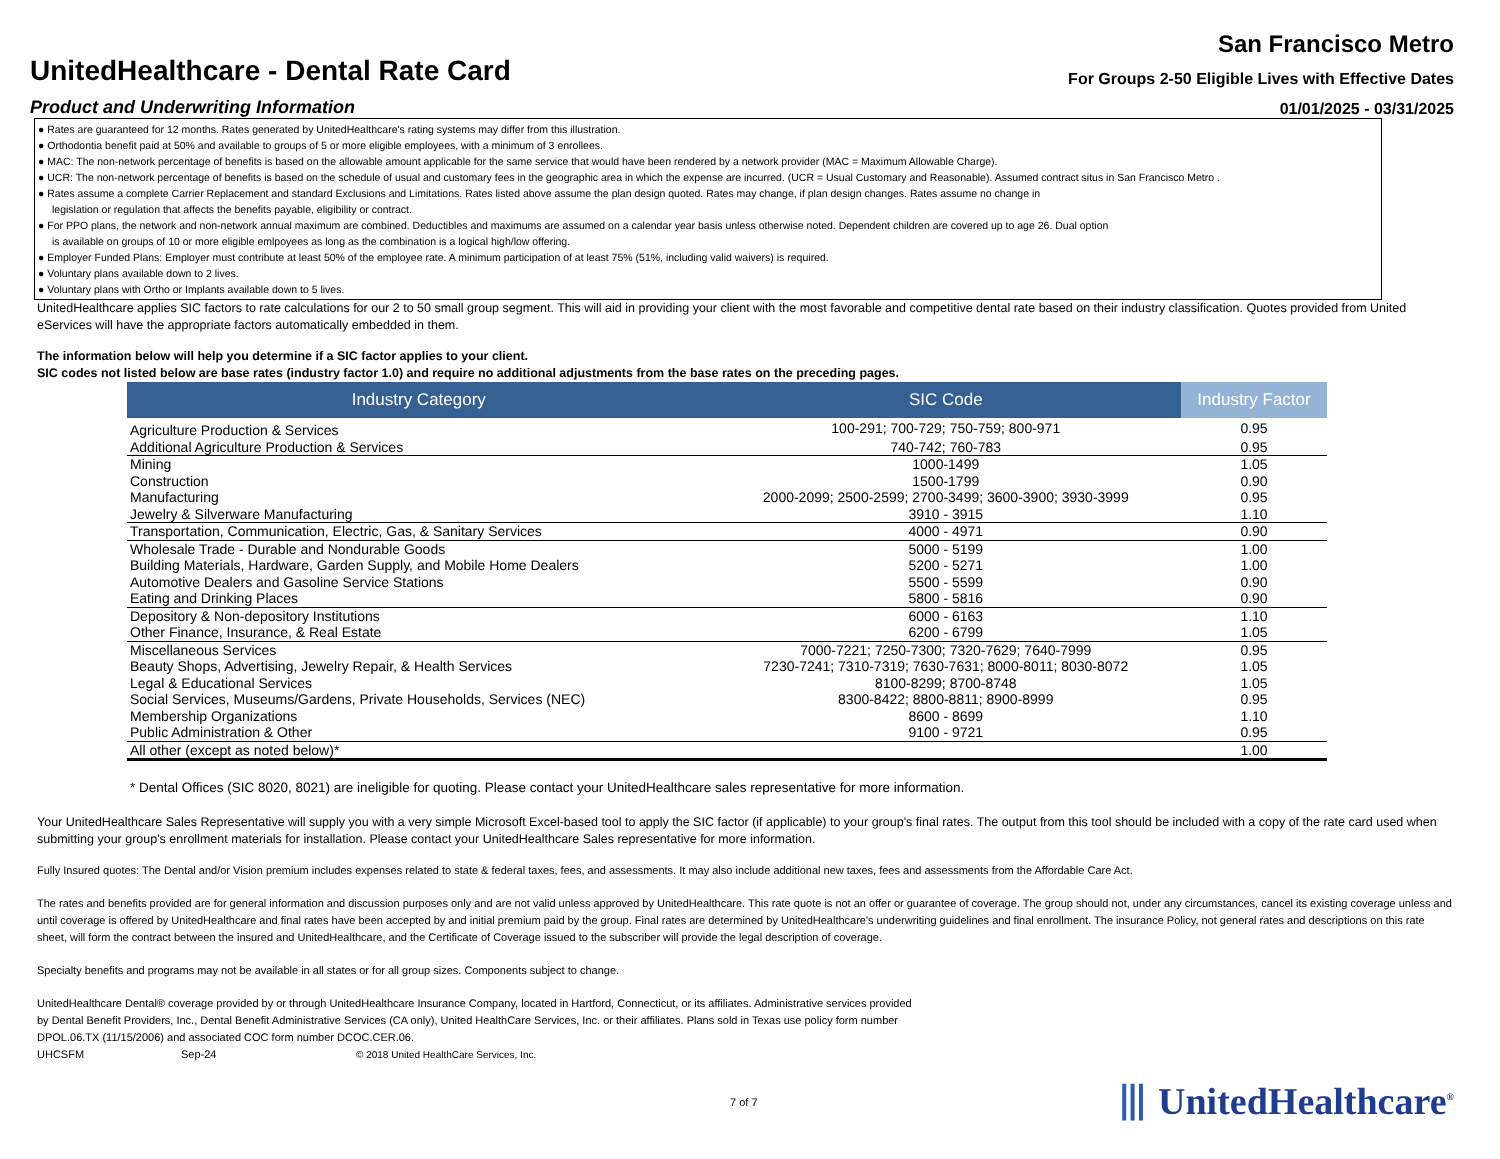UnitedHealthcare - Dental Rate Card
Product and Underwriting Information
San Francisco Metro
For Groups 2-50 Eligible Lives with Effective Dates
01/01/2025 - 03/31/2025
● Rates are guaranteed for 12 months. Rates generated by UnitedHealthcare's rating systems may differ from this illustration.
● Orthodontia benefit paid at 50% and available to groups of 5 or more eligible employees, with a minimum of 3 enrollees.
● MAC: The non-network percentage of benefits is based on the allowable amount applicable for the same service that would have been rendered by a network provider (MAC = Maximum Allowable Charge).
● UCR: The non-network percentage of benefits is based on the schedule of usual and customary fees in the geographic area in which the expense are incurred. (UCR = Usual Customary and Reasonable). Assumed contract situs in San Francisco Metro .
● Rates assume a complete Carrier Replacement and standard Exclusions and Limitations. Rates listed above assume the plan design quoted. Rates may change, if plan design changes. Rates assume no change in
legislation or regulation that affects the benefits payable, eligibility or contract.
● For PPO plans, the network and non-network annual maximum are combined. Deductibles and maximums are assumed on a calendar year basis unless otherwise noted. Dependent children are covered up to age 26. Dual option
is available on groups of 10 or more eligible emlpoyees as long as the combination is a logical high/low offering.
● Employer Funded Plans: Employer must contribute at least 50% of the employee rate. A minimum participation of at least 75% (51%, including valid waivers) is required.
● Voluntary plans available down to 2 lives.
● Voluntary plans with Ortho or Implants available down to 5 lives.
UnitedHealthcare applies SIC factors to rate calculations for our 2 to 50 small group segment. This will aid in providing your client with the most favorable and competitive dental rate based on their industry classification. Quotes provided from United eServices will have the appropriate factors automatically embedded in them.
The information below will help you determine if a SIC factor applies to your client.
SIC codes not listed below are base rates (industry factor 1.0) and require no additional adjustments from the base rates on the preceding pages.
| Industry Category | SIC Code | Industry Factor |
| --- | --- | --- |
| Agriculture Production & Services | 100-291; 700-729; 750-759; 800-971 | 0.95 |
| Additional Agriculture Production & Services | 740-742; 760-783 | 0.95 |
| Mining | 1000-1499 | 1.05 |
| Construction | 1500-1799 | 0.90 |
| Manufacturing | 2000-2099; 2500-2599; 2700-3499; 3600-3900; 3930-3999 | 0.95 |
| Jewelry & Silverware Manufacturing | 3910 - 3915 | 1.10 |
| Transportation, Communication, Electric, Gas, & Sanitary Services | 4000 - 4971 | 0.90 |
| Wholesale Trade - Durable and Nondurable Goods | 5000 - 5199 | 1.00 |
| Building Materials, Hardware, Garden Supply, and Mobile Home Dealers | 5200 - 5271 | 1.00 |
| Automotive Dealers and Gasoline Service Stations | 5500 - 5599 | 0.90 |
| Eating and Drinking Places | 5800 - 5816 | 0.90 |
| Depository & Non-depository Institutions | 6000 - 6163 | 1.10 |
| Other Finance, Insurance, & Real Estate | 6200 - 6799 | 1.05 |
| Miscellaneous Services | 7000-7221; 7250-7300; 7320-7629; 7640-7999 | 0.95 |
| Beauty Shops, Advertising, Jewelry Repair, & Health Services | 7230-7241; 7310-7319; 7630-7631; 8000-8011; 8030-8072 | 1.05 |
| Legal & Educational Services | 8100-8299; 8700-8748 | 1.05 |
| Social Services, Museums/Gardens, Private Households, Services (NEC) | 8300-8422; 8800-8811; 8900-8999 | 0.95 |
| Membership Organizations | 8600 - 8699 | 1.10 |
| Public Administration & Other | 9100 - 9721 | 0.95 |
| All other (except as noted below)* | | 1.00 |
* Dental Offices (SIC 8020, 8021) are ineligible for quoting. Please contact your UnitedHealthcare sales representative for more information.
Your UnitedHealthcare Sales Representative will supply you with a very simple Microsoft Excel-based tool to apply the SIC factor (if applicable) to your group's final rates. The output from this tool should be included with a copy of the rate card used when submitting your group's enrollment materials for installation. Please contact your UnitedHealthcare Sales representative for more information.
Fully Insured quotes: The Dental and/or Vision premium includes expenses related to state & federal taxes, fees, and assessments. It may also include additional new taxes, fees and assessments from the Affordable Care Act.
The rates and benefits provided are for general information and discussion purposes only and are not valid unless approved by UnitedHealthcare. This rate quote is not an offer or guarantee of coverage. The group should not, under any circumstances, cancel its existing coverage unless and until coverage is offered by UnitedHealthcare and final rates have been accepted by and initial premium paid by the group. Final rates are determined by UnitedHealthcare's underwriting guidelines and final enrollment. The insurance Policy, not general rates and descriptions on this rate sheet, will form the contract between the insured and UnitedHealthcare, and the Certificate of Coverage issued to the subscriber will provide the legal description of coverage.
Specialty benefits and programs may not be available in all states or for all group sizes. Components subject to change.
UnitedHealthcare Dental® coverage provided by or through UnitedHealthcare Insurance Company, located in Hartford, Connecticut, or its affiliates. Administrative services provided by Dental Benefit Providers, Inc., Dental Benefit Administrative Services (CA only), United HealthCare Services, Inc. or their affiliates. Plans sold in Texas use policy form number DPOL.06.TX (11/15/2006) and associated COC form number DCOC.CER.06.
UHCSFM Sep-24 © 2018 United HealthCare Services, Inc.
7 of 7 ⦀ UnitedHealthcare<sup>®</sup>